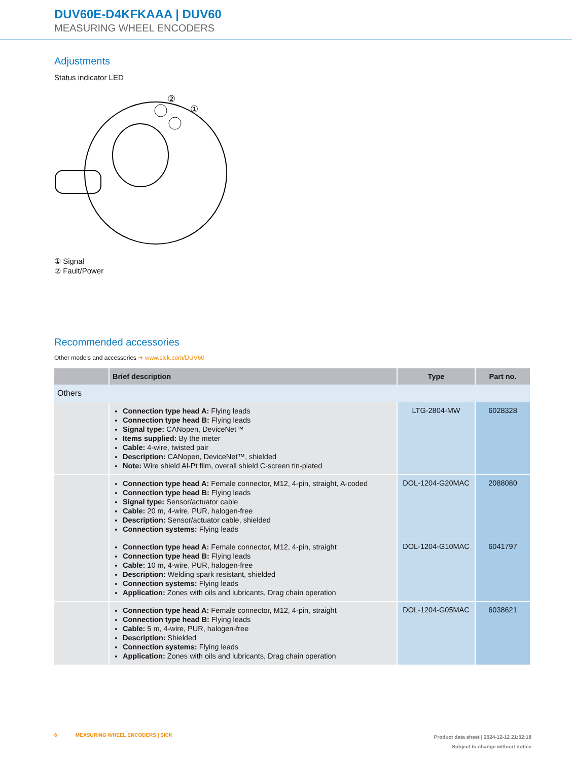DUV60E-D4KFKAAA | DUV60
MEASURING WHEEL ENCODERS
Adjustments
Status indicator LED
②
①
① Signal
② Fault/Power
Recommended accessories
Other models and accessories ➜ www.sick.com/DUV60
| | Brief description | Type | Part no. |
| --- | --- | --- | --- |
| Others | | | |
| | Connection type head A: Flying leads Connection type head B: Flying leads Signal type: CANopen, DeviceNet™ Items supplied: By the meter Cable: 4-wire, twisted pair Description: CANopen, DeviceNet™, shielded Note: Wire shield Al-Pt film, overall shield C-screen tin-plated | LTG-2804-MW | 6028328 |
| | Connection type head A: Female connector, M12, 4-pin, straight, A-coded Connection type head B: Flying leads Signal type: Sensor/actuator cable Cable: 20 m, 4-wire, PUR, halogen-free Description: Sensor/actuator cable, shielded Connection systems: Flying leads | DOL-1204-G20MAC | 2088080 |
| | Connection type head A: Female connector, M12, 4-pin, straight Connection type head B: Flying leads Cable: 10 m, 4-wire, PUR, halogen-free Description: Welding spark resistant, shielded Connection systems: Flying leads Application: Zones with oils and lubricants, Drag chain operation | DOL-1204-G10MAC | 6041797 |
| | Connection type head A: Female connector, M12, 4-pin, straight Connection type head B: Flying leads Cable: 5 m, 4-wire, PUR, halogen-free Description: Shielded Connection systems: Flying leads Application: Zones with oils and lubricants, Drag chain operation | DOL-1204-G05MAC | 6038621 |
6 MEASURING WHEEL ENCODERS | SICK
Product data sheet | 2024-12-12 21:02:18
Subject to change without notice